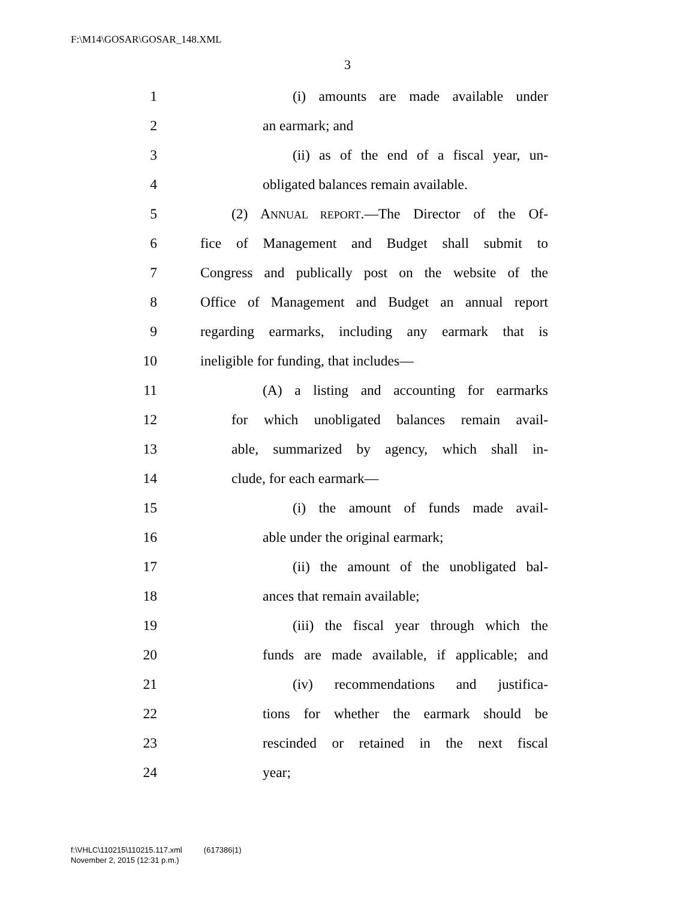F:\M14\GOSAR\GOSAR_148.XML
3
1 (i) amounts are made available under
2 an earmark; and
3 (ii) as of the end of a fiscal year, un-
4 obligated balances remain available.
5 (2) ANNUAL REPORT.—The Director of the Of-
6 fice of Management and Budget shall submit to
7 Congress and publically post on the website of the
8 Office of Management and Budget an annual report
9 regarding earmarks, including any earmark that is
10 ineligible for funding, that includes—
11 (A) a listing and accounting for earmarks
12 for which unobligated balances remain avail-
13 able, summarized by agency, which shall in-
14 clude, for each earmark—
15 (i) the amount of funds made avail-
16 able under the original earmark;
17 (ii) the amount of the unobligated bal-
18 ances that remain available;
19 (iii) the fiscal year through which the
20 funds are made available, if applicable; and
21 (iv) recommendations and justifica-
22 tions for whether the earmark should be
23 rescinded or retained in the next fiscal
24 year;
f:\VHLC\110215\110215.117.xml (617386|1)
November 2, 2015 (12:31 p.m.)